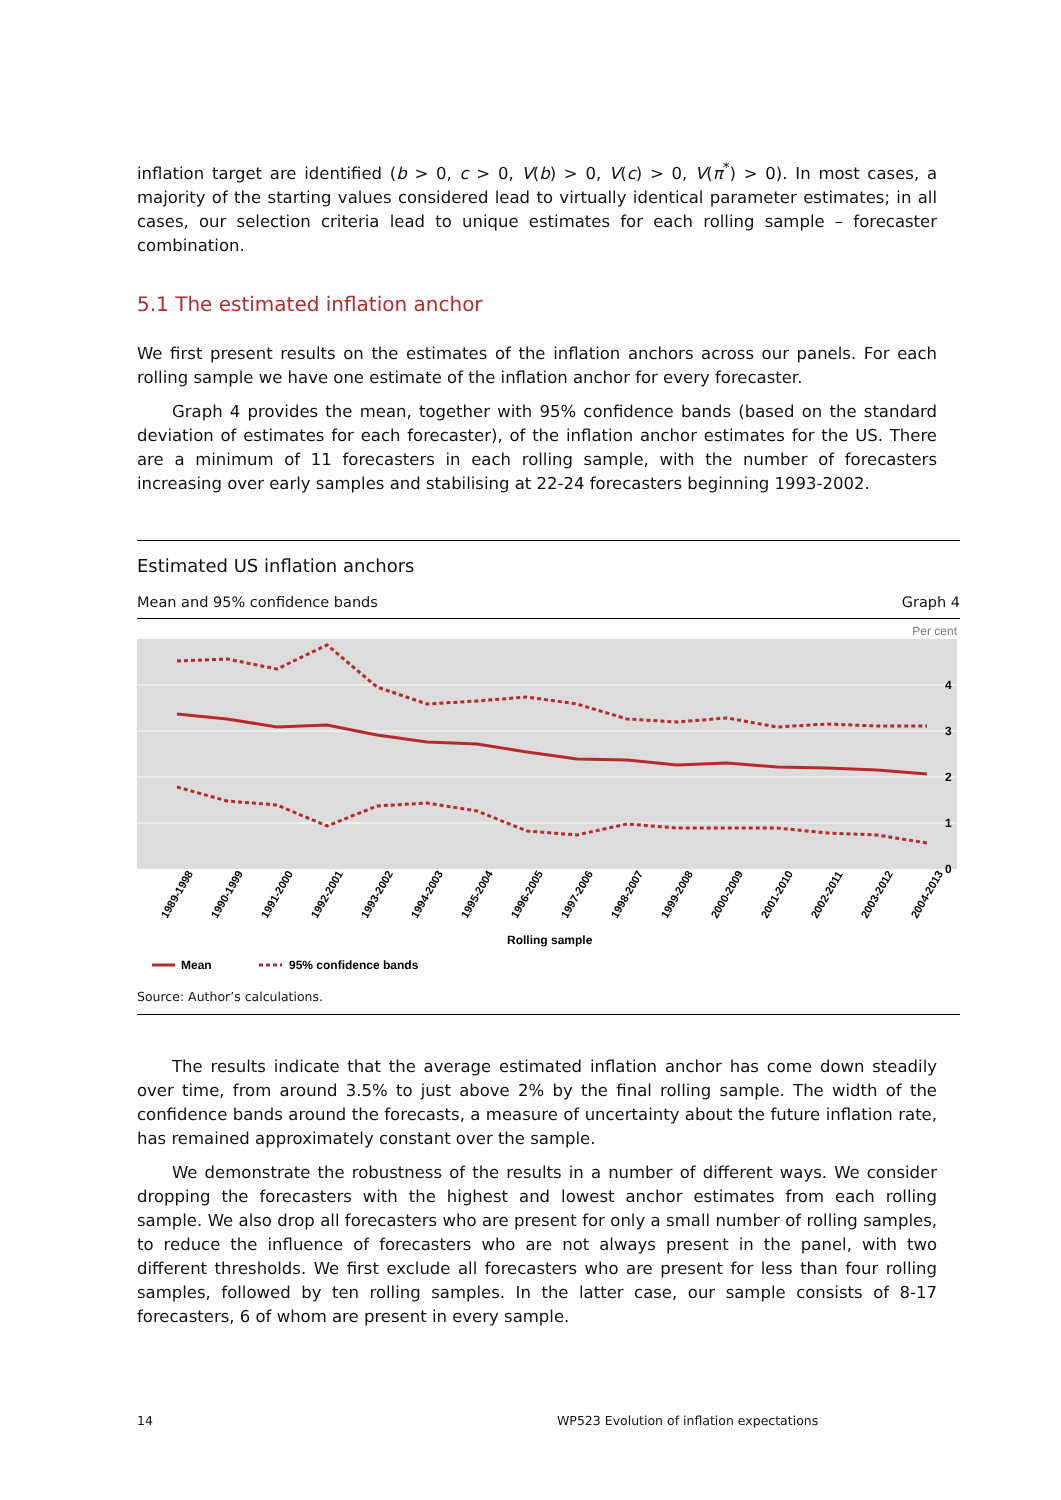inflation target are identified (b > 0, c > 0, V(b) > 0, V(c) > 0, V(π<sup>*</sup>) > 0). In most cases, a majority of the starting values considered lead to virtually identical parameter estimates; in all cases, our selection criteria lead to unique estimates for each rolling sample – forecaster combination.
5.1 The estimated inflation anchor
We first present results on the estimates of the inflation anchors across our panels. For each rolling sample we have one estimate of the inflation anchor for every forecaster.
Graph 4 provides the mean, together with 95% confidence bands (based on the standard deviation of estimates for each forecaster), of the inflation anchor estimates for the US. There are a minimum of 11 forecasters in each rolling sample, with the number of forecasters increasing over early samples and stabilising at 22-24 forecasters beginning 1993-2002.
Estimated US inflation anchors
Mean and 95% confidence bands Graph 4
Per cent
4
3
2
1
0
1989-1998
1990-1999
1991-2000
1992-2001
1993-2002
1994-2003
1995-2004
1996-2005
1997-2006
1998-2007
1999-2008
2000-2009
2001-2010
2002-2011
2003-2012
2004-2013
Rolling sample
Mean
95% confidence bands
Source: Author’s calculations.
The results indicate that the average estimated inflation anchor has come down steadily over time, from around 3.5% to just above 2% by the final rolling sample. The width of the confidence bands around the forecasts, a measure of uncertainty about the future inflation rate, has remained approximately constant over the sample.
We demonstrate the robustness of the results in a number of different ways. We consider dropping the forecasters with the highest and lowest anchor estimates from each rolling sample. We also drop all forecasters who are present for only a small number of rolling samples, to reduce the influence of forecasters who are not always present in the panel, with two different thresholds. We first exclude all forecasters who are present for less than four rolling samples, followed by ten rolling samples. In the latter case, our sample consists of 8-17 forecasters, 6 of whom are present in every sample.
14 WP523 Evolution of inflation expectations